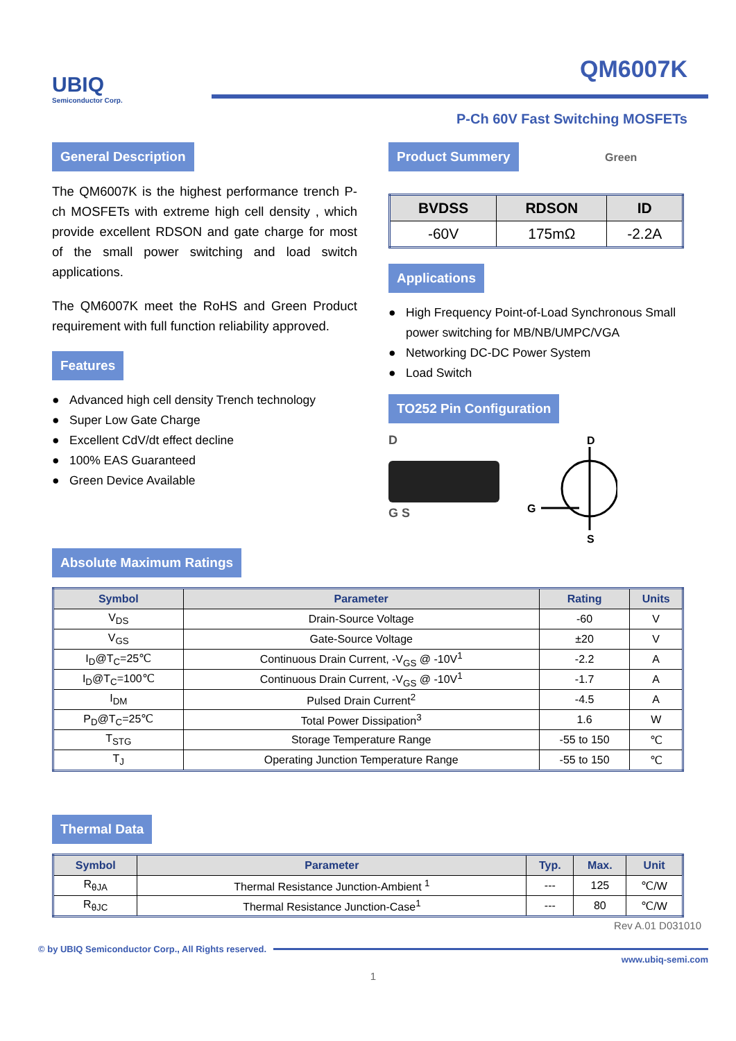QM6007K
UBIQ
Semiconductor Corp.
P-Ch 60V Fast Switching MOSFETs
General Description
The QM6007K is the highest performance trench P-ch MOSFETs with extreme high cell density , which provide excellent RDSON and gate charge for most of the small power switching and load switch applications.
The QM6007K meet the RoHS and Green Product requirement with full function reliability approved.
Features
● Advanced high cell density Trench technology
● Super Low Gate Charge
● Excellent CdV/dt effect decline
● 100% EAS Guaranteed
● Green Device Available
Product Summery
Green
| BVDSS | RDSON | ID |
| --- | --- | --- |
| -60V | 175mΩ | -2.2A |
Applications
● High Frequency Point-of-Load Synchronous Small power switching for MB/NB/UMPC/VGA
● Networking DC-DC Power System
● Load Switch
TO252 Pin Configuration
D
G S
D
G
S
Absolute Maximum Ratings
| Symbol | Parameter | Rating | Units |
| --- | --- | --- | --- |
| V<sub>DS</sub> | Drain-Source Voltage | -60 | V |
| V<sub>GS</sub> | Gate-Source Voltage | ±20 | V |
| I<sub>D</sub>@T<sub>C</sub>=25℃ | Continuous Drain Current, -V<sub>GS</sub> @ -10V<sup>1</sup> | -2.2 | A |
| I<sub>D</sub>@T<sub>C</sub>=100℃ | Continuous Drain Current, -V<sub>GS</sub> @ -10V<sup>1</sup> | -1.7 | A |
| I<sub>DM</sub> | Pulsed Drain Current<sup>2</sup> | -4.5 | A |
| P<sub>D</sub>@T<sub>C</sub>=25℃ | Total Power Dissipation<sup>3</sup> | 1.6 | W |
| T<sub>STG</sub> | Storage Temperature Range | -55 to 150 | ℃ |
| T<sub>J</sub> | Operating Junction Temperature Range | -55 to 150 | ℃ |
Thermal Data
| Symbol | Parameter | Typ. | Max. | Unit |
| --- | --- | --- | --- | --- |
| R<sub>θJA</sub> | Thermal Resistance Junction-Ambient <sup>1</sup> | --- | 125 | ℃/W |
| R<sub>θJC</sub> | Thermal Resistance Junction-Case<sup>1</sup> | --- | 80 | ℃/W |
Rev A.01 D031010
© by UBIQ Semiconductor Corp., All Rights reserved.
www.ubiq-semi.com
1